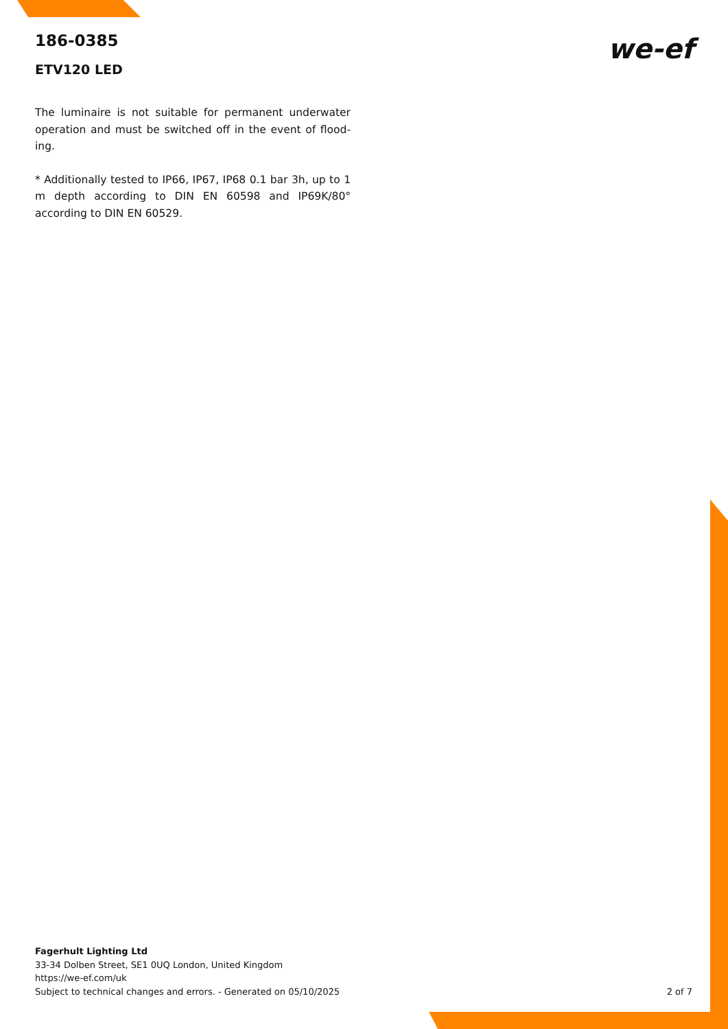186-0385
ETV120 LED
we-ef
The luminaire is not suitable for permanent underwater operation and must be switched off in the event of flood-ing.
* Additionally tested to IP66, IP67, IP68 0.1 bar 3h, up to 1 m depth according to DIN EN 60598 and IP69K/80° according to DIN EN 60529.
Fagerhult Lighting Ltd
33-34 Dolben Street, SE1 0UQ London, United Kingdom
https://we-ef.com/uk
Subject to technical changes and errors. - Generated on 05/10/2025
2 of 7